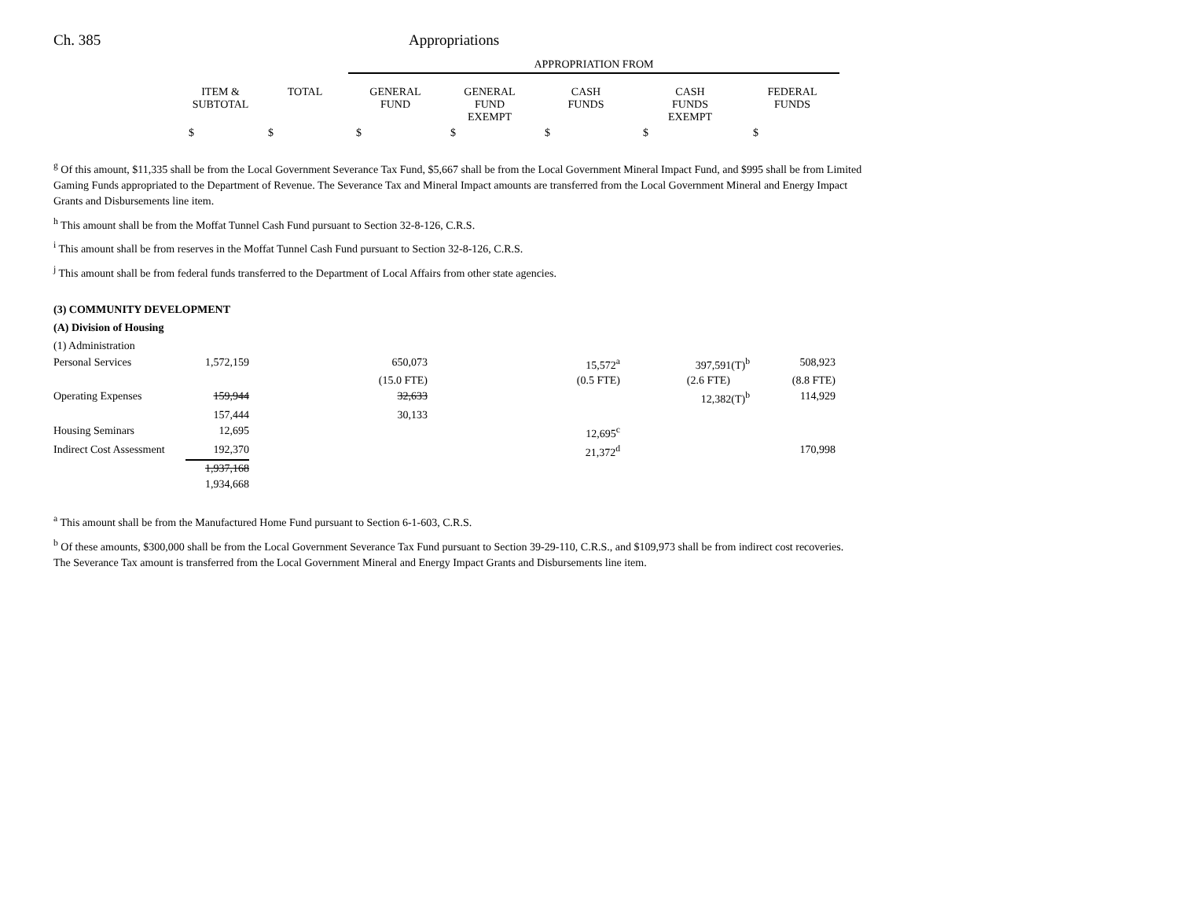Ch. 385 Appropriations
| | | | APPROPRIATION FROM | | | | | |
| --- | --- | --- | --- | --- | --- | --- | --- | --- |
| | ITEM & SUBTOTAL | TOTAL | GENERAL FUND | GENERAL FUND EXEMPT | CASH FUNDS | CASH FUNDS EXEMPT | FEDERAL FUNDS | |
| | $ | $ | $ | $ | $ | $ | $ | |
<sup>g</sup> Of this amount, $11,335 shall be from the Local Government Severance Tax Fund, $5,667 shall be from the Local Government Mineral Impact Fund, and $995 shall be from Limited Gaming Funds appropriated to the Department of Revenue. The Severance Tax and Mineral Impact amounts are transferred from the Local Government Mineral and Energy Impact Grants and Disbursements line item.
<sup>h</sup> This amount shall be from the Moffat Tunnel Cash Fund pursuant to Section 32-8-126, C.R.S.
<sup>i</sup> This amount shall be from reserves in the Moffat Tunnel Cash Fund pursuant to Section 32-8-126, C.R.S.
<sup>j</sup> This amount shall be from federal funds transferred to the Department of Local Affairs from other state agencies.
(3) COMMUNITY DEVELOPMENT
(A) Division of Housing
(1) Administration
| Personal Services | 1,572,159 | | 650,073 | | 15,572<sup>a</sup> | 397,591(T)<sup>b</sup> | 508,923 |
| | | | (15.0 FTE) | | (0.5 FTE) | (2.6 FTE) | (8.8 FTE) |
| Operating Expenses | 159,944 | | 32,633 | | | 12,382(T)<sup>b</sup> | 114,929 |
| | 157,444 | | 30,133 | | | | |
| Housing Seminars | 12,695 | | | | 12,695<sup>c</sup> | | |
| Indirect Cost Assessment | 192,370 | | | | 21,372<sup>d</sup> | | 170,998 |
| | 1,937,168 | | | | | | |
| | 1,934,668 | | | | | | |
<sup>a</sup> This amount shall be from the Manufactured Home Fund pursuant to Section 6-1-603, C.R.S.
<sup>b</sup> Of these amounts, $300,000 shall be from the Local Government Severance Tax Fund pursuant to Section 39-29-110, C.R.S., and $109,973 shall be from indirect cost recoveries. The Severance Tax amount is transferred from the Local Government Mineral and Energy Impact Grants and Disbursements line item.